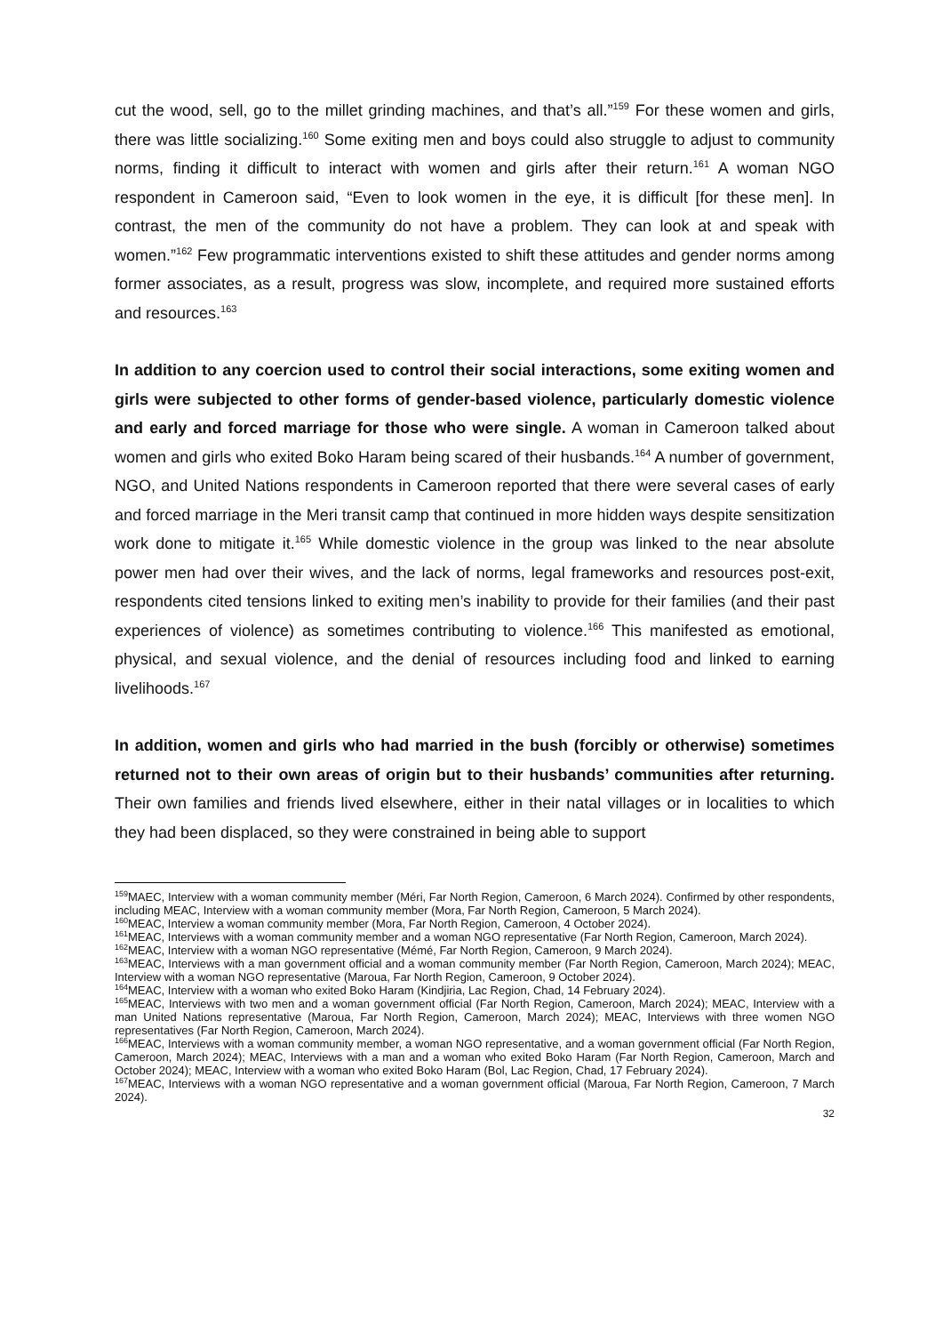cut the wood, sell, go to the millet grinding machines, and that’s all.”<sup>159</sup> For these women and girls, there was little socializing.<sup>160</sup> Some exiting men and boys could also struggle to adjust to community norms, finding it difficult to interact with women and girls after their return.<sup>161</sup> A woman NGO respondent in Cameroon said, “Even to look women in the eye, it is difficult [for these men]. In contrast, the men of the community do not have a problem. They can look at and speak with women.”<sup>162</sup> Few programmatic interventions existed to shift these attitudes and gender norms among former associates, as a result, progress was slow, incomplete, and required more sustained efforts and resources.<sup>163</sup>
In addition to any coercion used to control their social interactions, some exiting women and girls were subjected to other forms of gender-based violence, particularly domestic violence and early and forced marriage for those who were single. A woman in Cameroon talked about women and girls who exited Boko Haram being scared of their husbands.<sup>164</sup> A number of government, NGO, and United Nations respondents in Cameroon reported that there were several cases of early and forced marriage in the Meri transit camp that continued in more hidden ways despite sensitization work done to mitigate it.<sup>165</sup> While domestic violence in the group was linked to the near absolute power men had over their wives, and the lack of norms, legal frameworks and resources post-exit, respondents cited tensions linked to exiting men’s inability to provide for their families (and their past experiences of violence) as sometimes contributing to violence.<sup>166</sup> This manifested as emotional, physical, and sexual violence, and the denial of resources including food and linked to earning livelihoods.<sup>167</sup>
In addition, women and girls who had married in the bush (forcibly or otherwise) sometimes returned not to their own areas of origin but to their husbands’ communities after returning. Their own families and friends lived elsewhere, either in their natal villages or in localities to which they had been displaced, so they were constrained in being able to support
<sup>159</sup> MAEC, Interview with a woman community member (Méri, Far North Region, Cameroon, 6 March 2024). Confirmed by other respondents, including MEAC, Interview with a woman community member (Mora, Far North Region, Cameroon, 5 March 2024).
<sup>160</sup> MEAC, Interview a woman community member (Mora, Far North Region, Cameroon, 4 October 2024).
<sup>161</sup> MEAC, Interviews with a woman community member and a woman NGO representative (Far North Region, Cameroon, March 2024).
<sup>162</sup> MEAC, Interview with a woman NGO representative (Mémé, Far North Region, Cameroon, 9 March 2024).
<sup>163</sup> MEAC, Interviews with a man government official and a woman community member (Far North Region, Cameroon, March 2024); MEAC, Interview with a woman NGO representative (Maroua, Far North Region, Cameroon, 9 October 2024).
<sup>164</sup> MEAC, Interview with a woman who exited Boko Haram (Kindjiria, Lac Region, Chad, 14 February 2024).
<sup>165</sup> MEAC, Interviews with two men and a woman government official (Far North Region, Cameroon, March 2024); MEAC, Interview with a man United Nations representative (Maroua, Far North Region, Cameroon, March 2024); MEAC, Interviews with three women NGO representatives (Far North Region, Cameroon, March 2024).
<sup>166</sup> MEAC, Interviews with a woman community member, a woman NGO representative, and a woman government official (Far North Region, Cameroon, March 2024); MEAC, Interviews with a man and a woman who exited Boko Haram (Far North Region, Cameroon, March and October 2024); MEAC, Interview with a woman who exited Boko Haram (Bol, Lac Region, Chad, 17 February 2024).
<sup>167</sup> MEAC, Interviews with a woman NGO representative and a woman government official (Maroua, Far North Region, Cameroon, 7 March 2024).
32